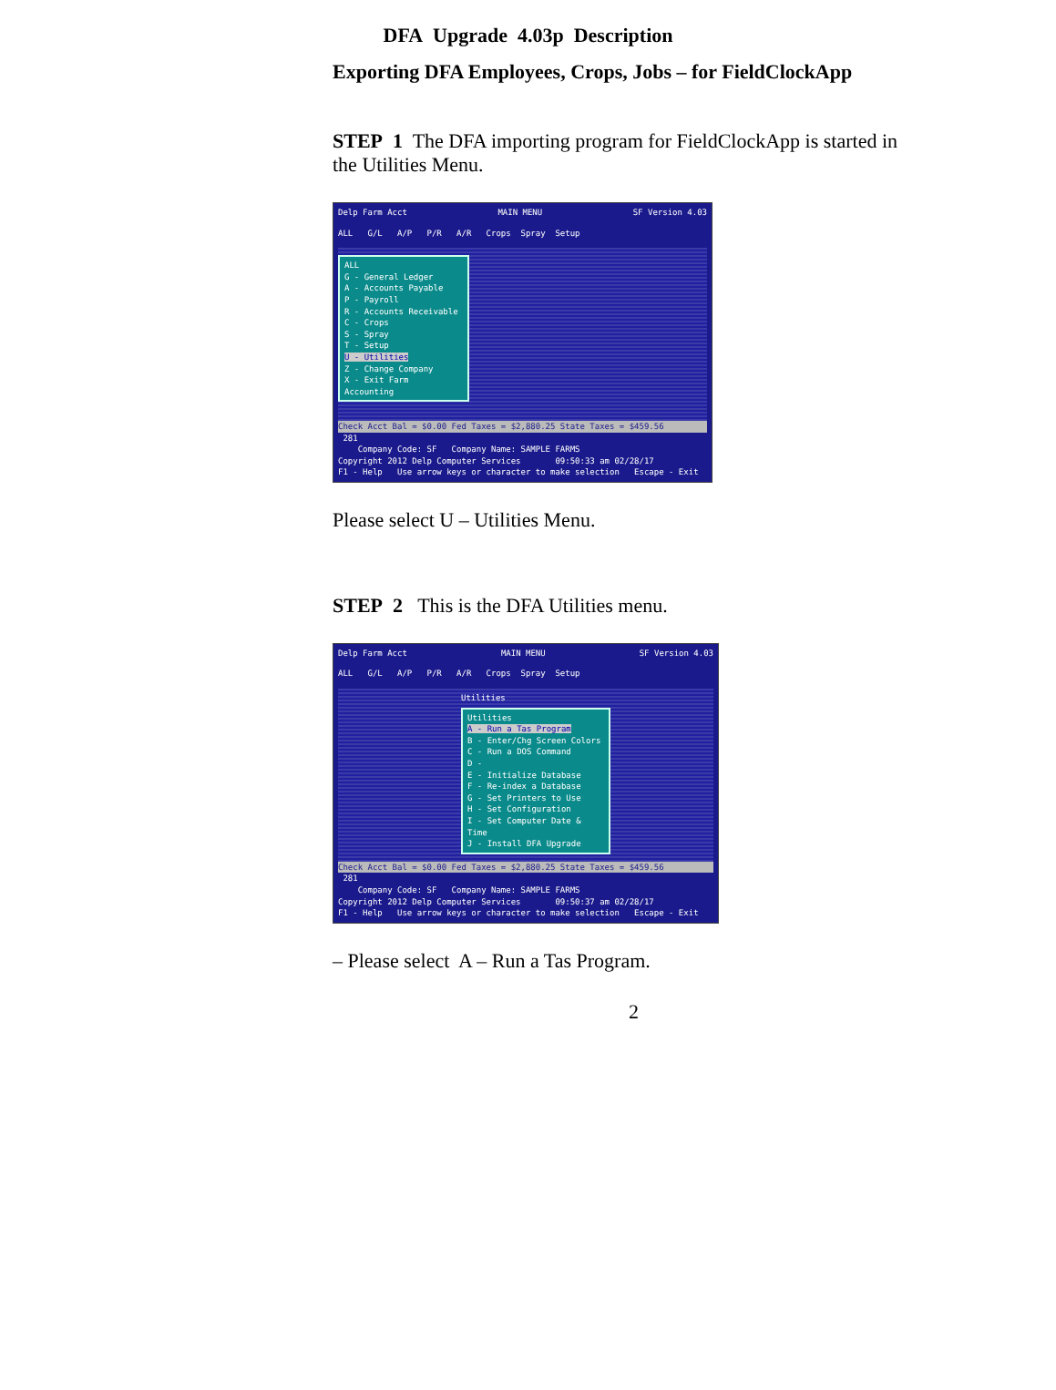DFA Upgrade 4.03p Description
Exporting DFA Employees, Crops, Jobs – for FieldClockApp
STEP 1 The DFA importing program for FieldClockApp is started in the Utilities Menu.
Delp Farm Acct MAIN MENU SF Version 4.03
ALL G/L A/P P/R A/R Crops Spray Setup
ALL
G - General Ledger
A - Accounts Payable
P - Payroll
R - Accounts Receivable
C - Crops
S - Spray
T - Setup
U - Utilities
Z - Change Company
X - Exit Farm Accounting
Check Acct Bal = $0.00 Fed Taxes = $2,880.25 State Taxes = $459.56
281
Company Code: SF Company Name: SAMPLE FARMS
Copyright 2012 Delp Computer Services 09:50:33 am 02/28/17
F1 - Help Use arrow keys or character to make selection Escape - Exit
Please select U – Utilities Menu.
STEP 2 This is the DFA Utilities menu.
Delp Farm Acct MAIN MENU SF Version 4.03
ALL G/L A/P P/R A/R Crops Spray Setup
Utilities
Utilities
A - Run a Tas Program
B - Enter/Chg Screen Colors
C - Run a DOS Command
D -
E - Initialize Database
F - Re-index a Database
G - Set Printers to Use
H - Set Configuration
I - Set Computer Date & Time
J - Install DFA Upgrade
Check Acct Bal = $0.00 Fed Taxes = $2,880.25 State Taxes = $459.56
281
Company Code: SF Company Name: SAMPLE FARMS
Copyright 2012 Delp Computer Services 09:50:37 am 02/28/17
F1 - Help Use arrow keys or character to make selection Escape - Exit
– Please select A – Run a Tas Program.
2